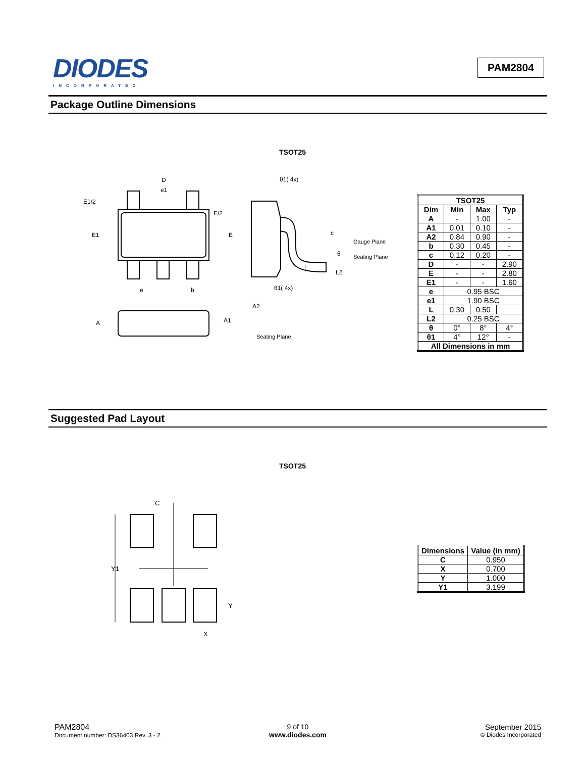DIODES
INCORPORATED
PAM2804
Package Outline Dimensions
TSOT25
D
e1
E1/2
E/2
E1
E
e
b
θ1( 4x)
θ1( 4x)
c
Gauge Plane
θ
Seating Plane
L
L2
A2
A1
A
Seating Plane
| TSOT25 | | | |
| --- | --- | --- | --- |
| Dim | Min | Max | Typ |
| A | - | 1.00 | - |
| A1 | 0.01 | 0.10 | - |
| A2 | 0.84 | 0.90 | - |
| b | 0.30 | 0.45 | - |
| c | 0.12 | 0.20 | - |
| D | - | - | 2.90 |
| E | - | - | 2.80 |
| E1 | - | - | 1.60 |
| e | 0.95 BSC | | |
| e1 | 1.90 BSC | | |
| L | 0.30 | 0.50 | |
| L2 | 0.25 BSC | | |
| θ | 0° | 8° | 4° |
| θ1 | 4° | 12° | - |
| All Dimensions in mm | | | |
Suggested Pad Layout
TSOT25
C
Y1
Y
X
| Dimensions | Value (in mm) |
| --- | --- |
| C | 0.950 |
| X | 0.700 |
| Y | 1.000 |
| Y1 | 3.199 |
PAM2804
Document number: DS36403 Rev. 3 - 2
9 of 10
www.diodes.com
September 2015
© Diodes Incorporated